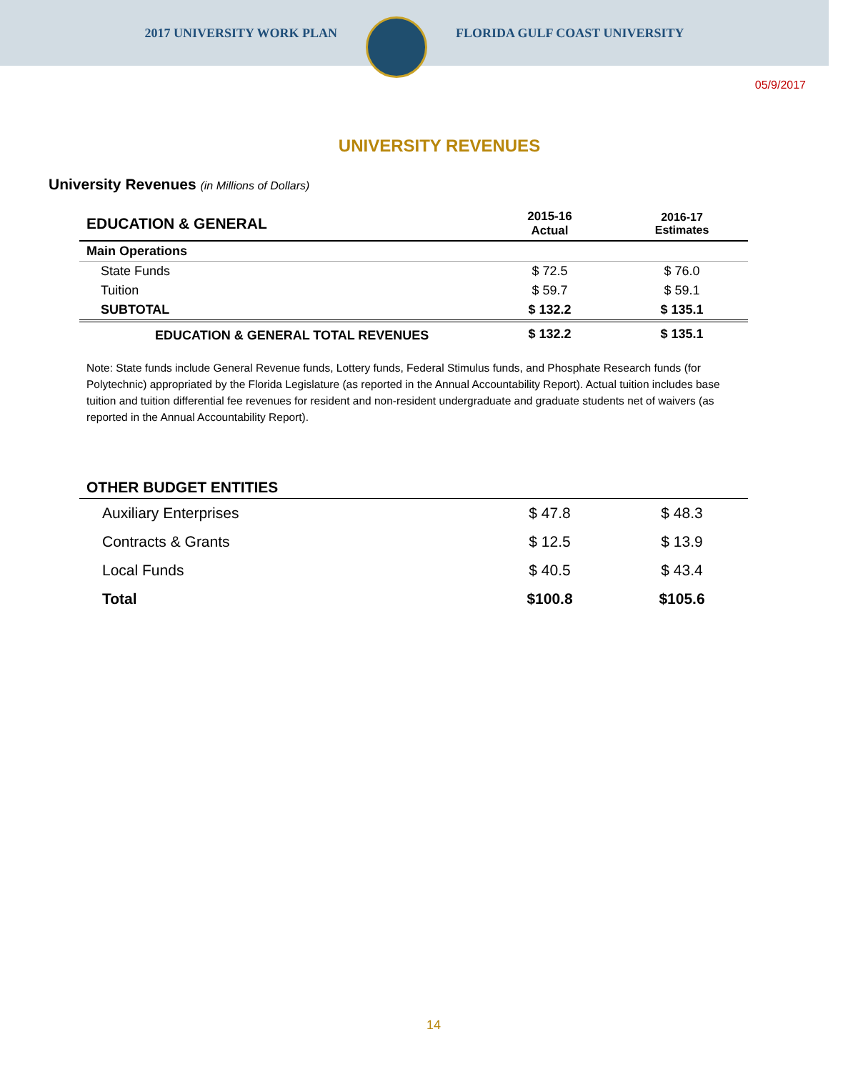2017 UNIVERSITY WORK PLAN FLORIDA GULF COAST UNIVERSITY
05/9/2017
UNIVERSITY REVENUES
University Revenues (in Millions of Dollars)
| EDUCATION & GENERAL | 2015-16 Actual | 2016-17 Estimates |
| --- | --- | --- |
| Main Operations | | |
| State Funds | $ 72.5 | $ 76.0 |
| Tuition | $ 59.7 | $ 59.1 |
| SUBTOTAL | $ 132.2 | $ 135.1 |
| EDUCATION & GENERAL TOTAL REVENUES | $ 132.2 | $ 135.1 |
Note: State funds include General Revenue funds, Lottery funds, Federal Stimulus funds, and Phosphate Research funds (for Polytechnic) appropriated by the Florida Legislature (as reported in the Annual Accountability Report). Actual tuition includes base tuition and tuition differential fee revenues for resident and non-resident undergraduate and graduate students net of waivers (as reported in the Annual Accountability Report).
| OTHER BUDGET ENTITIES | | |
| --- | --- | --- |
| Auxiliary Enterprises | $ 47.8 | $ 48.3 |
| Contracts & Grants | $ 12.5 | $ 13.9 |
| Local Funds | $ 40.5 | $ 43.4 |
| Total | $100.8 | $105.6 |
14